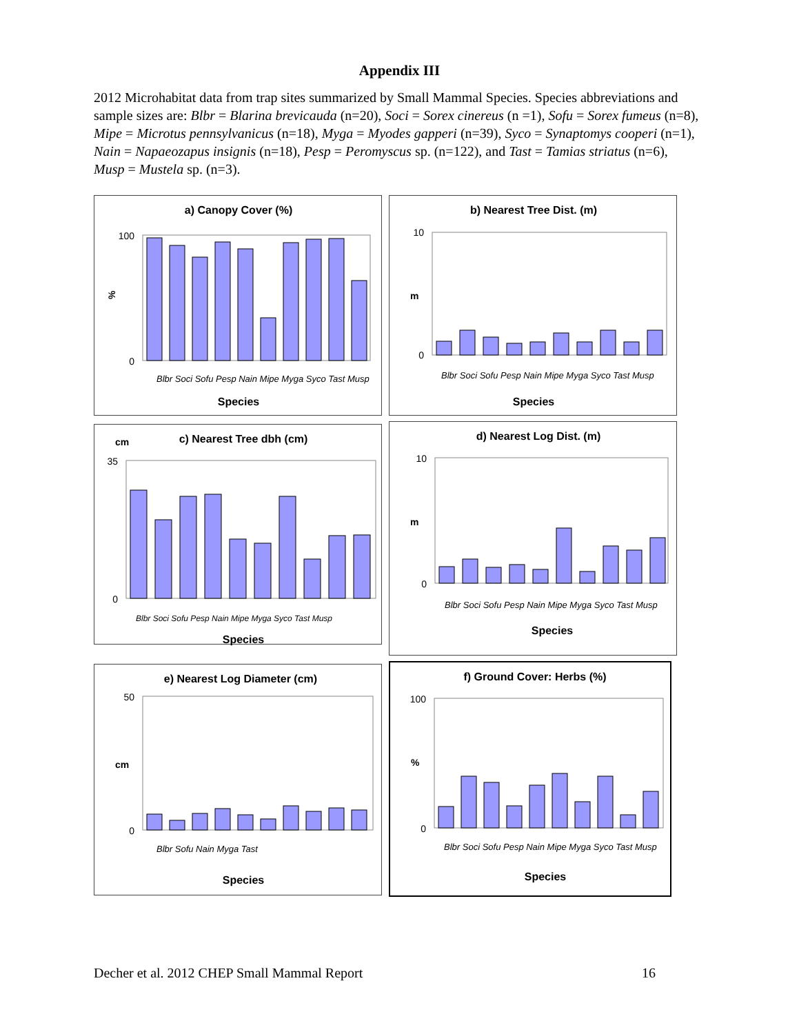Appendix III
2012 Microhabitat data from trap sites summarized by Small Mammal Species. Species abbreviations and sample sizes are: Blbr = Blarina brevicauda (n=20), Soci = Sorex cinereus (n =1), Sofu = Sorex fumeus (n=8), Mipe = Microtus pennsylvanicus (n=18), Myga = Myodes gapperi (n=39), Syco = Synaptomys cooperi (n=1), Nain = Napaeozapus insignis (n=18), Pesp = Peromyscus sp. (n=122), and Tast = Tamias striatus (n=6), Musp = Mustela sp. (n=3).
a) Canopy Cover (%)
%
100
0
Species
Blbr Soci Sofu Pesp Nain Mipe Myga Syco Tast Musp
b) Nearest Tree Dist. (m)
m
10
0
Species
Blbr Soci Sofu Pesp Nain Mipe Myga Syco Tast Musp
c) Nearest Tree dbh (cm)
cm
35
0
Species
Blbr Soci Sofu Pesp Nain Mipe Myga Syco Tast Musp
d) Nearest Log Dist. (m)
m
10
0
Species
Blbr Soci Sofu Pesp Nain Mipe Myga Syco Tast Musp
e) Nearest Log Diameter (cm)
cm
50
0
Species
Blbr Sofu Nain Myga Tast
f) Ground Cover: Herbs (%)
%
100
0
Species
Blbr Soci Sofu Pesp Nain Mipe Myga Syco Tast Musp
Decher et al. 2012 CHEP Small Mammal Report 16